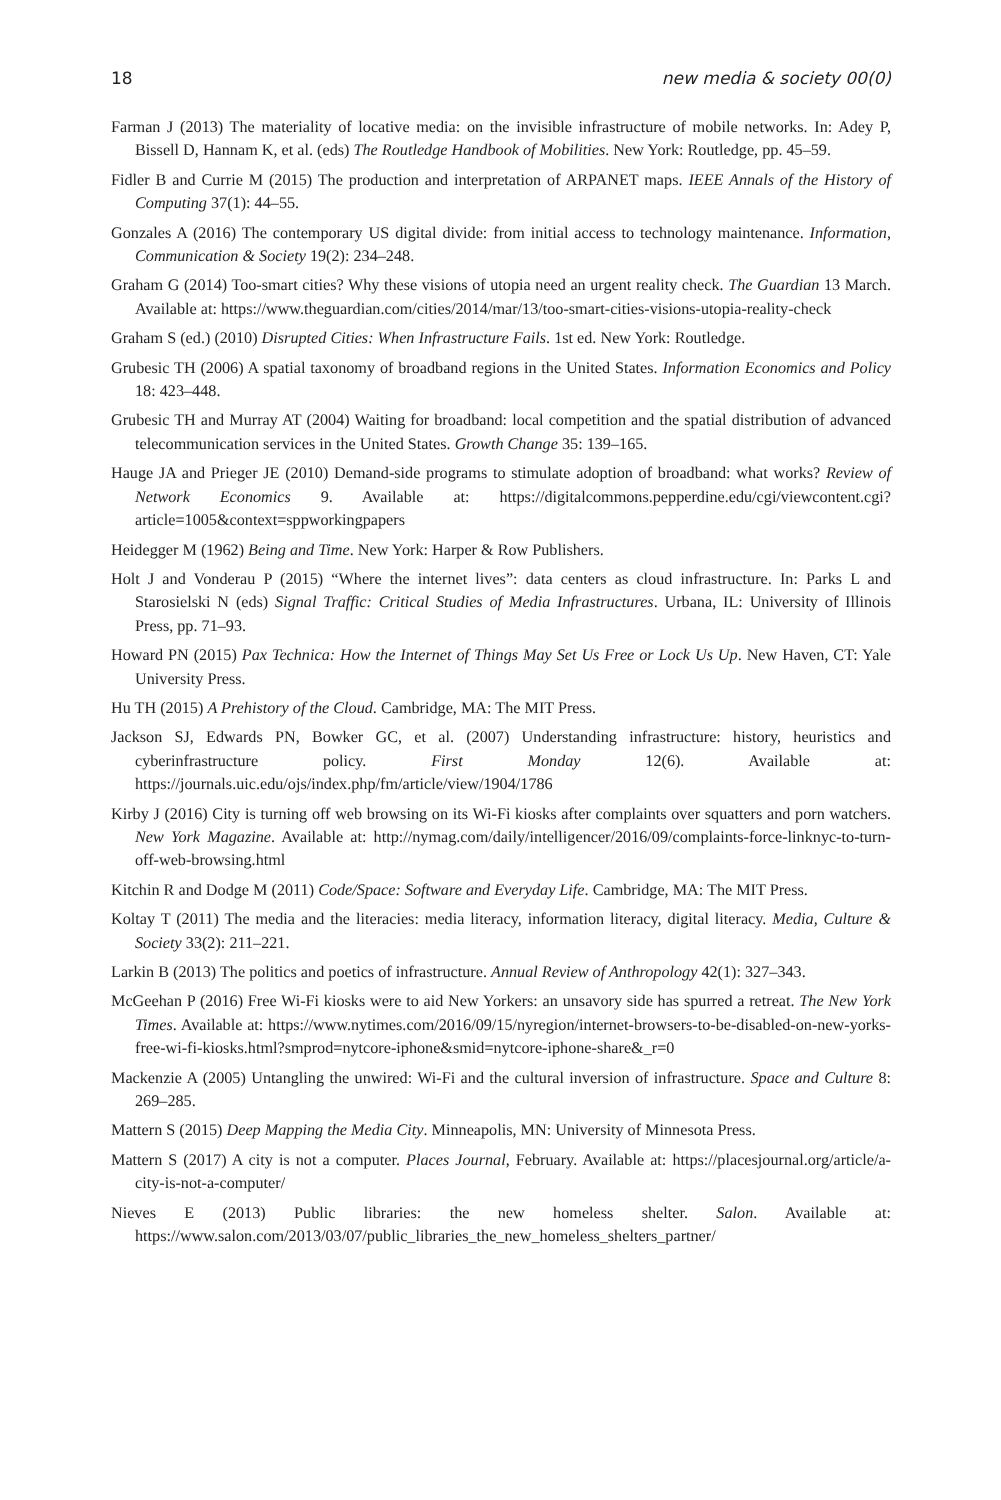18 new media & society 00(0)
Farman J (2013) The materiality of locative media: on the invisible infrastructure of mobile networks. In: Adey P, Bissell D, Hannam K, et al. (eds) The Routledge Handbook of Mobilities. New York: Routledge, pp. 45–59.
Fidler B and Currie M (2015) The production and interpretation of ARPANET maps. IEEE Annals of the History of Computing 37(1): 44–55.
Gonzales A (2016) The contemporary US digital divide: from initial access to technology maintenance. Information, Communication & Society 19(2): 234–248.
Graham G (2014) Too-smart cities? Why these visions of utopia need an urgent reality check. The Guardian 13 March. Available at: https://www.theguardian.com/cities/2014/mar/13/too-smart-cities-visions-utopia-reality-check
Graham S (ed.) (2010) Disrupted Cities: When Infrastructure Fails. 1st ed. New York: Routledge.
Grubesic TH (2006) A spatial taxonomy of broadband regions in the United States. Information Economics and Policy 18: 423–448.
Grubesic TH and Murray AT (2004) Waiting for broadband: local competition and the spatial distribution of advanced telecommunication services in the United States. Growth Change 35: 139–165.
Hauge JA and Prieger JE (2010) Demand-side programs to stimulate adoption of broadband: what works? Review of Network Economics 9. Available at: https://digitalcommons.pepperdine.edu/cgi/viewcontent.cgi?article=1005&context=sppworkingpapers
Heidegger M (1962) Being and Time. New York: Harper & Row Publishers.
Holt J and Vonderau P (2015) “Where the internet lives”: data centers as cloud infrastructure. In: Parks L and Starosielski N (eds) Signal Traffic: Critical Studies of Media Infrastructures. Urbana, IL: University of Illinois Press, pp. 71–93.
Howard PN (2015) Pax Technica: How the Internet of Things May Set Us Free or Lock Us Up. New Haven, CT: Yale University Press.
Hu TH (2015) A Prehistory of the Cloud. Cambridge, MA: The MIT Press.
Jackson SJ, Edwards PN, Bowker GC, et al. (2007) Understanding infrastructure: history, heuristics and cyberinfrastructure policy. First Monday 12(6). Available at: https://journals.uic.edu/ojs/index.php/fm/article/view/1904/1786
Kirby J (2016) City is turning off web browsing on its Wi-Fi kiosks after complaints over squatters and porn watchers. New York Magazine. Available at: http://nymag.com/daily/intelligencer/2016/09/complaints-force-linknyc-to-turn-off-web-browsing.html
Kitchin R and Dodge M (2011) Code/Space: Software and Everyday Life. Cambridge, MA: The MIT Press.
Koltay T (2011) The media and the literacies: media literacy, information literacy, digital literacy. Media, Culture & Society 33(2): 211–221.
Larkin B (2013) The politics and poetics of infrastructure. Annual Review of Anthropology 42(1): 327–343.
McGeehan P (2016) Free Wi-Fi kiosks were to aid New Yorkers: an unsavory side has spurred a retreat. The New York Times. Available at: https://www.nytimes.com/2016/09/15/nyregion/internet-browsers-to-be-disabled-on-new-yorks-free-wi-fi-kiosks.html?smprod=nytcore-iphone&smid=nytcore-iphone-share&_r=0
Mackenzie A (2005) Untangling the unwired: Wi-Fi and the cultural inversion of infrastructure. Space and Culture 8: 269–285.
Mattern S (2015) Deep Mapping the Media City. Minneapolis, MN: University of Minnesota Press.
Mattern S (2017) A city is not a computer. Places Journal, February. Available at: https://placesjournal.org/article/a-city-is-not-a-computer/
Nieves E (2013) Public libraries: the new homeless shelter. Salon. Available at: https://www.salon.com/2013/03/07/public_libraries_the_new_homeless_shelters_partner/